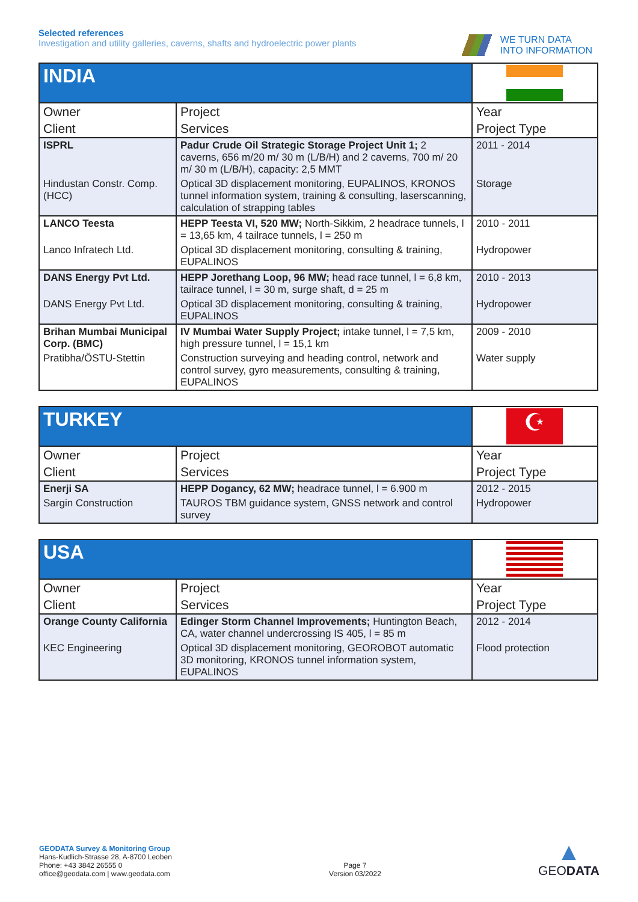Selected references
Investigation and utility galleries, caverns, shafts and hydroelectric power plants
WE TURN DATA
INTO INFORMATION
| INDIA | | |
| Owner | Project | Year |
| Client | Services | Project Type |
| ISPRL | Padur Crude Oil Strategic Storage Project Unit 1; 2 caverns, 656 m/20 m/ 30 m (L/B/H) and 2 caverns, 700 m/ 20 m/ 30 m (L/B/H), capacity: 2,5 MMT | 2011 - 2014 |
| Hindustan Constr. Comp. (HCC) | Optical 3D displacement monitoring, EUPALINOS, KRONOS tunnel information system, training & consulting, laserscanning, calculation of strapping tables | Storage |
| LANCO Teesta | HEPP Teesta VI, 520 MW; North-Sikkim, 2 headrace tunnels, l = 13,65 km, 4 tailrace tunnels, l = 250 m | 2010 - 2011 |
| Lanco Infratech Ltd. | Optical 3D displacement monitoring, consulting & training, EUPALINOS | Hydropower |
| DANS Energy Pvt Ltd. | HEPP Jorethang Loop, 96 MW; head race tunnel, l = 6,8 km, tailrace tunnel, l = 30 m, surge shaft, d = 25 m | 2010 - 2013 |
| DANS Energy Pvt Ltd. | Optical 3D displacement monitoring, consulting & training, EUPALINOS | Hydropower |
| Brihan Mumbai Municipal Corp. (BMC) | IV Mumbai Water Supply Project; intake tunnel, l = 7,5 km, high pressure tunnel, l = 15,1 km | 2009 - 2010 |
| Pratibha/ÖSTU-Stettin | Construction surveying and heading control, network and control survey, gyro measurements, consulting & training, EUPALINOS | Water supply |
| TURKEY | | ☪ |
| Owner | Project | Year |
| Client | Services | Project Type |
| Enerji SA | HEPP Dogancy, 62 MW; headrace tunnel, l = 6.900 m | 2012 - 2015 |
| Sargin Construction | TAUROS TBM guidance system, GNSS network and control survey | Hydropower |
| USA | | |
| Owner | Project | Year |
| Client | Services | Project Type |
| Orange County California | Edinger Storm Channel Improvements; Huntington Beach, CA, water channel undercrossing IS 405, l = 85 m | 2012 - 2014 |
| KEC Engineering | Optical 3D displacement monitoring, GEOROBOT automatic 3D monitoring, KRONOS tunnel information system, EUPALINOS | Flood protection |
GEODATA Survey & Monitoring Group
Hans-Kudlich-Strasse 28, A-8700 Leoben
Phone: +43 3842 26555 0
office@geodata.com | www.geodata.com
Page 7
Version 03/2022
▲
GEODATA